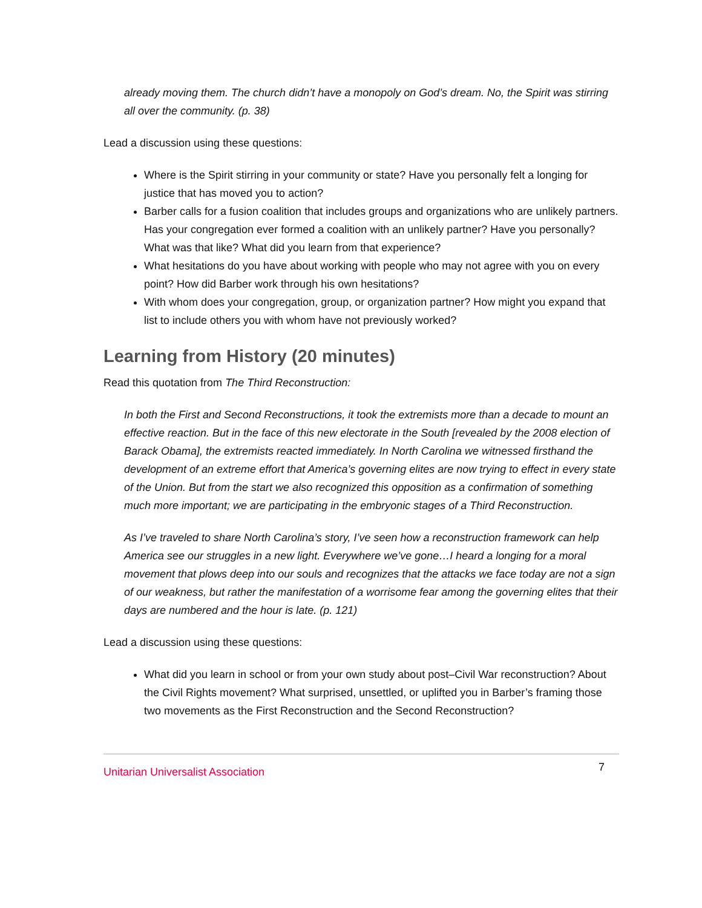already moving them. The church didn’t have a monopoly on God’s dream. No, the Spirit was stirring all over the community. (p. 38)
Lead a discussion using these questions:
Where is the Spirit stirring in your community or state? Have you personally felt a longing for justice that has moved you to action?
Barber calls for a fusion coalition that includes groups and organizations who are unlikely partners. Has your congregation ever formed a coalition with an unlikely partner? Have you personally? What was that like? What did you learn from that experience?
What hesitations do you have about working with people who may not agree with you on every point? How did Barber work through his own hesitations?
With whom does your congregation, group, or organization partner? How might you expand that list to include others you with whom have not previously worked?
Learning from History (20 minutes)
Read this quotation from The Third Reconstruction:
In both the First and Second Reconstructions, it took the extremists more than a decade to mount an effective reaction. But in the face of this new electorate in the South [revealed by the 2008 election of Barack Obama], the extremists reacted immediately. In North Carolina we witnessed firsthand the development of an extreme effort that America’s governing elites are now trying to effect in every state of the Union. But from the start we also recognized this opposition as a confirmation of something much more important; we are participating in the embryonic stages of a Third Reconstruction.
As I’ve traveled to share North Carolina’s story, I’ve seen how a reconstruction framework can help America see our struggles in a new light. Everywhere we’ve gone…I heard a longing for a moral movement that plows deep into our souls and recognizes that the attacks we face today are not a sign of our weakness, but rather the manifestation of a worrisome fear among the governing elites that their days are numbered and the hour is late. (p. 121)
Lead a discussion using these questions:
What did you learn in school or from your own study about post–Civil War reconstruction? About the Civil Rights movement? What surprised, unsettled, or uplifted you in Barber’s framing those two movements as the First Reconstruction and the Second Reconstruction?
Unitarian Universalist Association 7